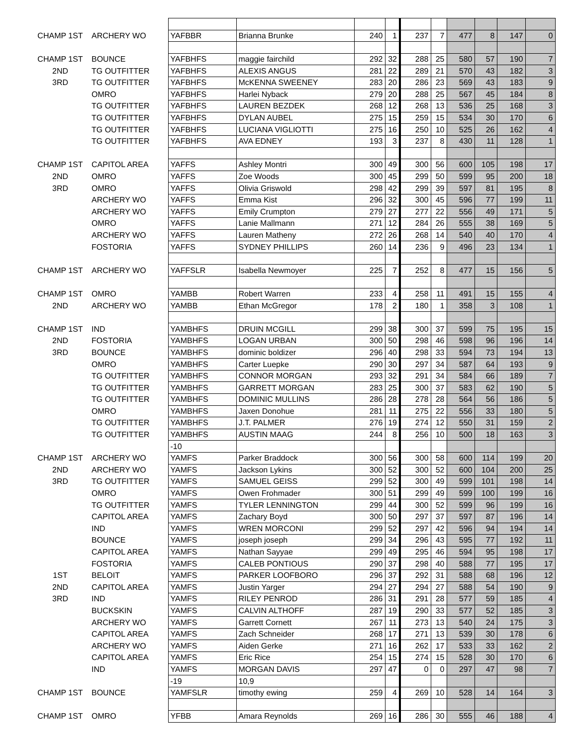| CHAMP 1ST | ARCHERY WO | YAFBBR | Brianna Brunke | 240 | 1 | 237 | 7 | 477 | 8 | 147 | 0 |
| CHAMP 1ST | BOUNCE | YAFBHFS | maggie fairchild | 292 | 32 | 288 | 25 | 580 | 57 | 190 | 7 |
| 2ND | TG OUTFITTER | YAFBHFS | ALEXIS ANGUS | 281 | 22 | 289 | 21 | 570 | 43 | 182 | 3 |
| 3RD | TG OUTFITTER | YAFBHFS | McKENNA SWEENEY | 283 | 20 | 286 | 23 | 569 | 43 | 183 | 9 |
| | OMRO | YAFBHFS | Harlei Nyback | 279 | 20 | 288 | 25 | 567 | 45 | 184 | 8 |
| | TG OUTFITTER | YAFBHFS | LAUREN BEZDEK | 268 | 12 | 268 | 13 | 536 | 25 | 168 | 3 |
| | TG OUTFITTER | YAFBHFS | DYLAN AUBEL | 275 | 15 | 259 | 15 | 534 | 30 | 170 | 6 |
| | TG OUTFITTER | YAFBHFS | LUCIANA VIGLIOTTI | 275 | 16 | 250 | 10 | 525 | 26 | 162 | 4 |
| | TG OUTFITTER | YAFBHFS | AVA EDNEY | 193 | 3 | 237 | 8 | 430 | 11 | 128 | 1 |
| CHAMP 1ST | CAPITOL AREA | YAFFS | Ashley Montri | 300 | 49 | 300 | 56 | 600 | 105 | 198 | 17 |
| 2ND | OMRO | YAFFS | Zoe Woods | 300 | 45 | 299 | 50 | 599 | 95 | 200 | 18 |
| 3RD | OMRO | YAFFS | Olivia Griswold | 298 | 42 | 299 | 39 | 597 | 81 | 195 | 8 |
| | ARCHERY WO | YAFFS | Emma Kist | 296 | 32 | 300 | 45 | 596 | 77 | 199 | 11 |
| | ARCHERY WO | YAFFS | Emily Crumpton | 279 | 27 | 277 | 22 | 556 | 49 | 171 | 5 |
| | OMRO | YAFFS | Lanie Mallmann | 271 | 12 | 284 | 26 | 555 | 38 | 169 | 5 |
| | ARCHERY WO | YAFFS | Lauren Matheny | 272 | 26 | 268 | 14 | 540 | 40 | 170 | 4 |
| | FOSTORIA | YAFFS | SYDNEY PHILLIPS | 260 | 14 | 236 | 9 | 496 | 23 | 134 | 1 |
| CHAMP 1ST | ARCHERY WO | YAFFSLR | Isabella Newmoyer | 225 | 7 | 252 | 8 | 477 | 15 | 156 | 5 |
| CHAMP 1ST | OMRO | YAMBB | Robert Warren | 233 | 4 | 258 | 11 | 491 | 15 | 155 | 4 |
| 2ND | ARCHERY WO | YAMBB | Ethan McGregor | 178 | 2 | 180 | 1 | 358 | 3 | 108 | 1 |
| CHAMP 1ST | IND | YAMBHFS | DRUIN MCGILL | 299 | 38 | 300 | 37 | 599 | 75 | 195 | 15 |
| 2ND | FOSTORIA | YAMBHFS | LOGAN URBAN | 300 | 50 | 298 | 46 | 598 | 96 | 196 | 14 |
| 3RD | BOUNCE | YAMBHFS | dominic boldizer | 296 | 40 | 298 | 33 | 594 | 73 | 194 | 13 |
| | OMRO | YAMBHFS | Carter Luepke | 290 | 30 | 297 | 34 | 587 | 64 | 193 | 9 |
| | TG OUTFITTER | YAMBHFS | CONNOR MORGAN | 293 | 32 | 291 | 34 | 584 | 66 | 189 | 7 |
| | TG OUTFITTER | YAMBHFS | GARRETT MORGAN | 283 | 25 | 300 | 37 | 583 | 62 | 190 | 5 |
| | TG OUTFITTER | YAMBHFS | DOMINIC MULLINS | 286 | 28 | 278 | 28 | 564 | 56 | 186 | 5 |
| | OMRO | YAMBHFS | Jaxen Donohue | 281 | 11 | 275 | 22 | 556 | 33 | 180 | 5 |
| | TG OUTFITTER | YAMBHFS | J.T. PALMER | 276 | 19 | 274 | 12 | 550 | 31 | 159 | 2 |
| | TG OUTFITTER | YAMBHFS | AUSTIN MAAG | 244 | 8 | 256 | 10 | 500 | 18 | 163 | 3 |
| | | -10 | | | | | | | | | |
| CHAMP 1ST | ARCHERY WO | YAMFS | Parker Braddock | 300 | 56 | 300 | 58 | 600 | 114 | 199 | 20 |
| 2ND | ARCHERY WO | YAMFS | Jackson Lykins | 300 | 52 | 300 | 52 | 600 | 104 | 200 | 25 |
| 3RD | TG OUTFITTER | YAMFS | SAMUEL GEISS | 299 | 52 | 300 | 49 | 599 | 101 | 198 | 14 |
| | OMRO | YAMFS | Owen Frohmader | 300 | 51 | 299 | 49 | 599 | 100 | 199 | 16 |
| | TG OUTFITTER | YAMFS | TYLER LENNINGTON | 299 | 44 | 300 | 52 | 599 | 96 | 199 | 16 |
| | CAPITOL AREA | YAMFS | Zachary Boyd | 300 | 50 | 297 | 37 | 597 | 87 | 196 | 14 |
| | IND | YAMFS | WREN MORCONI | 299 | 52 | 297 | 42 | 596 | 94 | 194 | 14 |
| | BOUNCE | YAMFS | joseph joseph | 299 | 34 | 296 | 43 | 595 | 77 | 192 | 11 |
| | CAPITOL AREA | YAMFS | Nathan Sayyae | 299 | 49 | 295 | 46 | 594 | 95 | 198 | 17 |
| | FOSTORIA | YAMFS | CALEB PONTIOUS | 290 | 37 | 298 | 40 | 588 | 77 | 195 | 17 |
| 1ST | BELOIT | YAMFS | PARKER LOOFBORO | 296 | 37 | 292 | 31 | 588 | 68 | 196 | 12 |
| 2ND | CAPITOL AREA | YAMFS | Justin Yarger | 294 | 27 | 294 | 27 | 588 | 54 | 190 | 9 |
| 3RD | IND | YAMFS | RILEY PENROD | 286 | 31 | 291 | 28 | 577 | 59 | 185 | 4 |
| | BUCKSKIN | YAMFS | CALVIN ALTHOFF | 287 | 19 | 290 | 33 | 577 | 52 | 185 | 3 |
| | ARCHERY WO | YAMFS | Garrett Cornett | 267 | 11 | 273 | 13 | 540 | 24 | 175 | 3 |
| | CAPITOL AREA | YAMFS | Zach Schneider | 268 | 17 | 271 | 13 | 539 | 30 | 178 | 6 |
| | ARCHERY WO | YAMFS | Aiden Gerke | 271 | 16 | 262 | 17 | 533 | 33 | 162 | 2 |
| | CAPITOL AREA | YAMFS | Eric Rice | 254 | 15 | 274 | 15 | 528 | 30 | 170 | 6 |
| | IND | YAMFS | MORGAN DAVIS | 297 | 47 | 0 | 0 | 297 | 47 | 98 | 7 |
| | | -19 | 10,9 | | | | | | | | |
| CHAMP 1ST | BOUNCE | YAMFSLR | timothy ewing | 259 | 4 | 269 | 10 | 528 | 14 | 164 | 3 |
| CHAMP 1ST | OMRO | YFBB | Amara Reynolds | 269 | 16 | 286 | 30 | 555 | 46 | 188 | 4 |